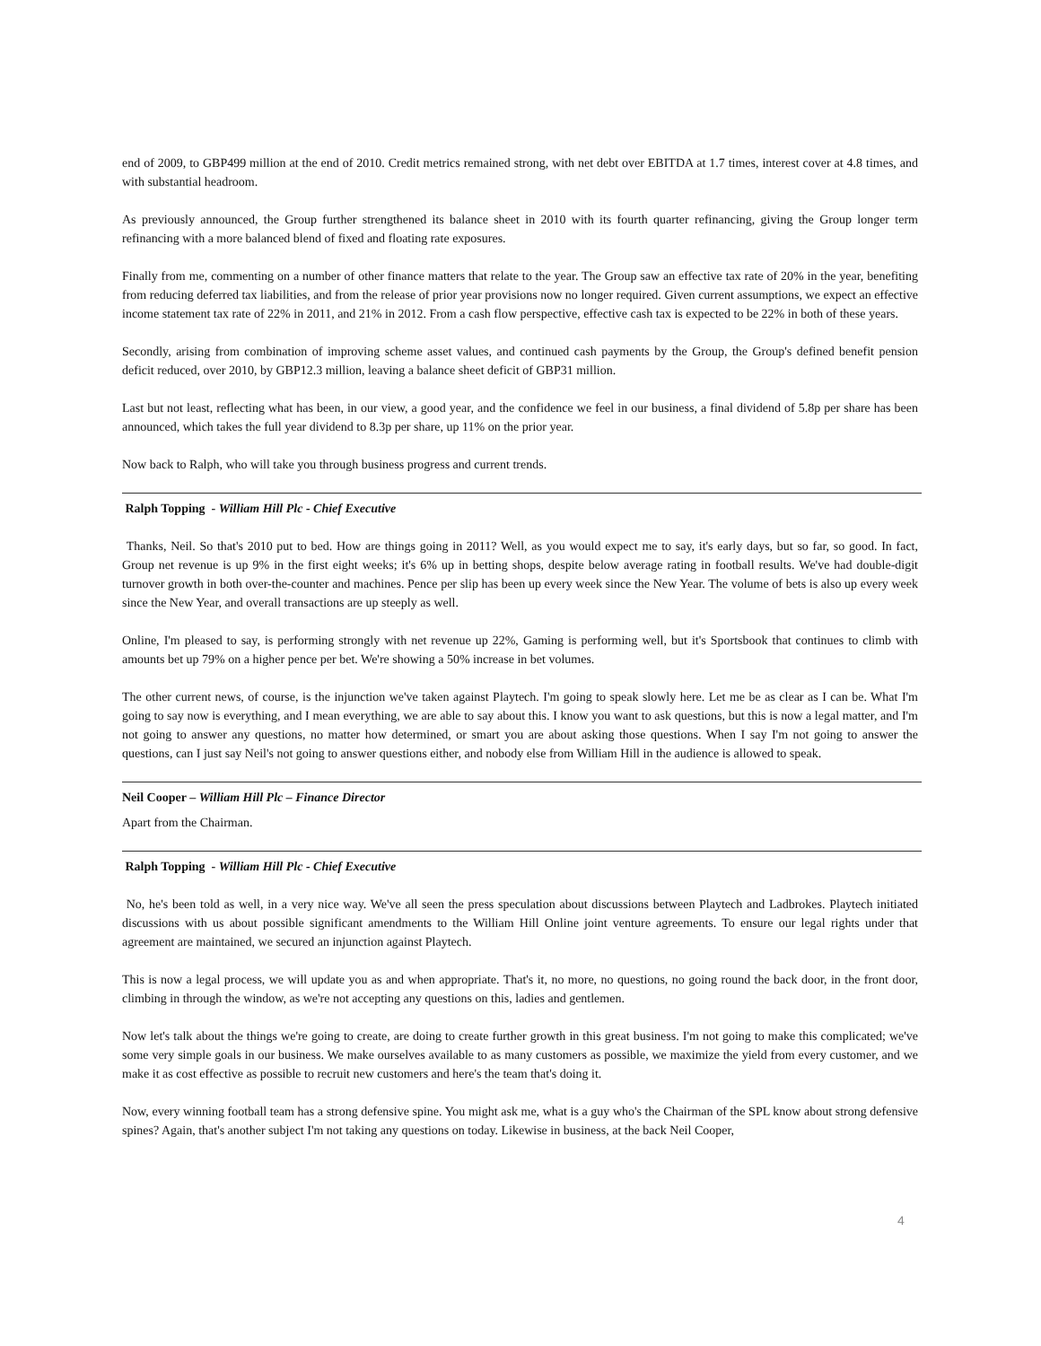end of 2009, to GBP499 million at the end of 2010. Credit metrics remained strong, with net debt over EBITDA at 1.7 times, interest cover at 4.8 times, and with substantial headroom.
As previously announced, the Group further strengthened its balance sheet in 2010 with its fourth quarter refinancing, giving the Group longer term refinancing with a more balanced blend of fixed and floating rate exposures.
Finally from me, commenting on a number of other finance matters that relate to the year. The Group saw an effective tax rate of 20% in the year, benefiting from reducing deferred tax liabilities, and from the release of prior year provisions now no longer required. Given current assumptions, we expect an effective income statement tax rate of 22% in 2011, and 21% in 2012. From a cash flow perspective, effective cash tax is expected to be 22% in both of these years.
Secondly, arising from combination of improving scheme asset values, and continued cash payments by the Group, the Group's defined benefit pension deficit reduced, over 2010, by GBP12.3 million, leaving a balance sheet deficit of GBP31 million.
Last but not least, reflecting what has been, in our view, a good year, and the confidence we feel in our business, a final dividend of 5.8p per share has been announced, which takes the full year dividend to 8.3p per share, up 11% on the prior year.
Now back to Ralph, who will take you through business progress and current trends.
Ralph Topping - William Hill Plc - Chief Executive
Thanks, Neil. So that's 2010 put to bed. How are things going in 2011? Well, as you would expect me to say, it's early days, but so far, so good. In fact, Group net revenue is up 9% in the first eight weeks; it's 6% up in betting shops, despite below average rating in football results. We've had double-digit turnover growth in both over-the-counter and machines. Pence per slip has been up every week since the New Year. The volume of bets is also up every week since the New Year, and overall transactions are up steeply as well.
Online, I'm pleased to say, is performing strongly with net revenue up 22%, Gaming is performing well, but it's Sportsbook that continues to climb with amounts bet up 79% on a higher pence per bet. We're showing a 50% increase in bet volumes.
The other current news, of course, is the injunction we've taken against Playtech. I'm going to speak slowly here. Let me be as clear as I can be. What I'm going to say now is everything, and I mean everything, we are able to say about this. I know you want to ask questions, but this is now a legal matter, and I'm not going to answer any questions, no matter how determined, or smart you are about asking those questions. When I say I'm not going to answer the questions, can I just say Neil's not going to answer questions either, and nobody else from William Hill in the audience is allowed to speak.
Neil Cooper – William Hill Plc – Finance Director
Apart from the Chairman.
Ralph Topping - William Hill Plc - Chief Executive
No, he's been told as well, in a very nice way. We've all seen the press speculation about discussions between Playtech and Ladbrokes. Playtech initiated discussions with us about possible significant amendments to the William Hill Online joint venture agreements. To ensure our legal rights under that agreement are maintained, we secured an injunction against Playtech.
This is now a legal process, we will update you as and when appropriate. That's it, no more, no questions, no going round the back door, in the front door, climbing in through the window, as we're not accepting any questions on this, ladies and gentlemen.
Now let's talk about the things we're going to create, are doing to create further growth in this great business. I'm not going to make this complicated; we've some very simple goals in our business. We make ourselves available to as many customers as possible, we maximize the yield from every customer, and we make it as cost effective as possible to recruit new customers and here's the team that's doing it.
Now, every winning football team has a strong defensive spine. You might ask me, what is a guy who's the Chairman of the SPL know about strong defensive spines? Again, that's another subject I'm not taking any questions on today. Likewise in business, at the back Neil Cooper,
4